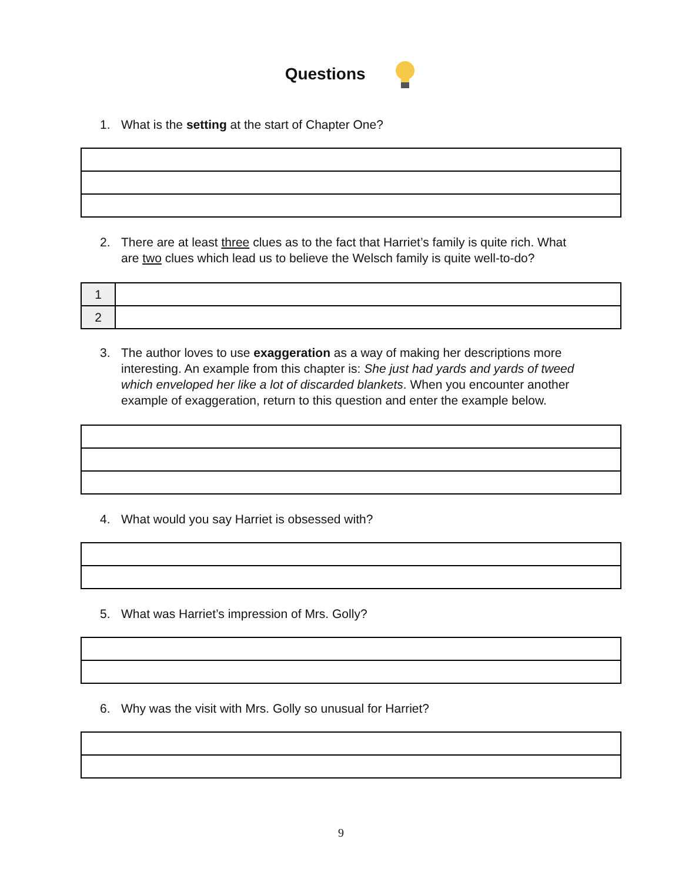Questions
1. What is the setting at the start of Chapter One?
2. There are at least three clues as to the fact that Harriet’s family is quite rich. What
are two clues which lead us to believe the Welsch family is quite well-to-do?
| 1 | |
| 2 | |
3. The author loves to use exaggeration as a way of making her descriptions more
interesting. An example from this chapter is: She just had yards and yards of tweed
which enveloped her like a lot of discarded blankets. When you encounter another
example of exaggeration, return to this question and enter the example below.
4. What would you say Harriet is obsessed with?
5. What was Harriet’s impression of Mrs. Golly?
6. Why was the visit with Mrs. Golly so unusual for Harriet?
9